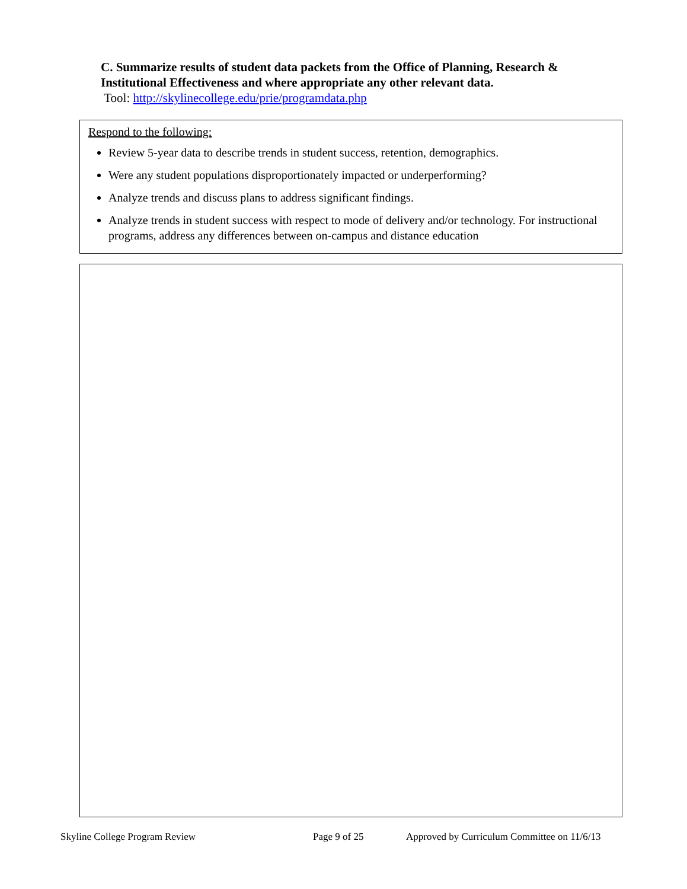C. Summarize results of student data packets from the Office of Planning, Research & Institutional Effectiveness and where appropriate any other relevant data.
Tool: http://skylinecollege.edu/prie/programdata.php
Respond to the following:
Review 5-year data to describe trends in student success, retention, demographics.
Were any student populations disproportionately impacted or underperforming?
Analyze trends and discuss plans to address significant findings.
Analyze trends in student success with respect to mode of delivery and/or technology. For instructional programs, address any differences between on-campus and distance education
Skyline College Program Review Page 9 of 25 Approved by Curriculum Committee on 11/6/13